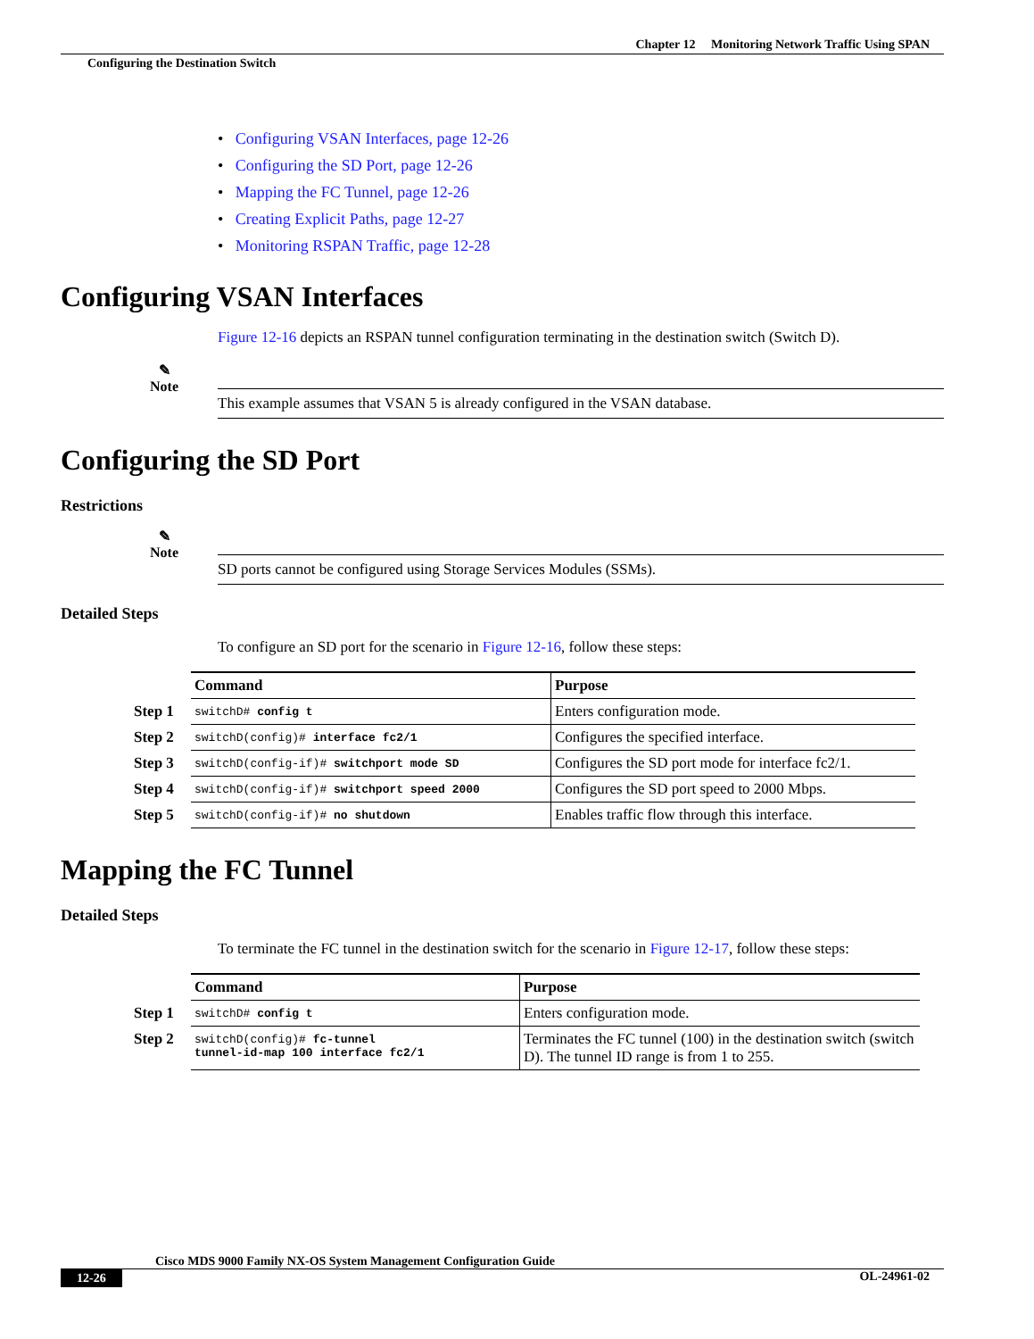Chapter 12 Monitoring Network Traffic Using SPAN
Configuring the Destination Switch
• Configuring VSAN Interfaces, page 12-26
• Configuring the SD Port, page 12-26
• Mapping the FC Tunnel, page 12-26
• Creating Explicit Paths, page 12-27
• Monitoring RSPAN Traffic, page 12-28
Configuring VSAN Interfaces
Figure 12-16 depicts an RSPAN tunnel configuration terminating in the destination switch (Switch D).
✎
Note
This example assumes that VSAN 5 is already configured in the VSAN database.
Configuring the SD Port
Restrictions
✎
Note
SD ports cannot be configured using Storage Services Modules (SSMs).
Detailed Steps
To configure an SD port for the scenario in Figure 12-16, follow these steps:
| | Command | Purpose |
| Step 1 | switchD# config t | Enters configuration mode. |
| Step 2 | switchD(config)# interface fc2/1 | Configures the specified interface. |
| Step 3 | switchD(config-if)# switchport mode SD | Configures the SD port mode for interface fc2/1. |
| Step 4 | switchD(config-if)# switchport speed 2000 | Configures the SD port speed to 2000 Mbps. |
| Step 5 | switchD(config-if)# no shutdown | Enables traffic flow through this interface. |
Mapping the FC Tunnel
Detailed Steps
To terminate the FC tunnel in the destination switch for the scenario in Figure 12-17, follow these steps:
| | Command | Purpose |
| Step 1 | switchD# config t | Enters configuration mode. |
| Step 2 | switchD(config)# fc-tunnel tunnel-id-map 100 interface fc2/1 | Terminates the FC tunnel (100) in the destination switch (switch D). The tunnel ID range is from 1 to 255. |
Cisco MDS 9000 Family NX-OS System Management Configuration Guide
12-26 OL-24961-02